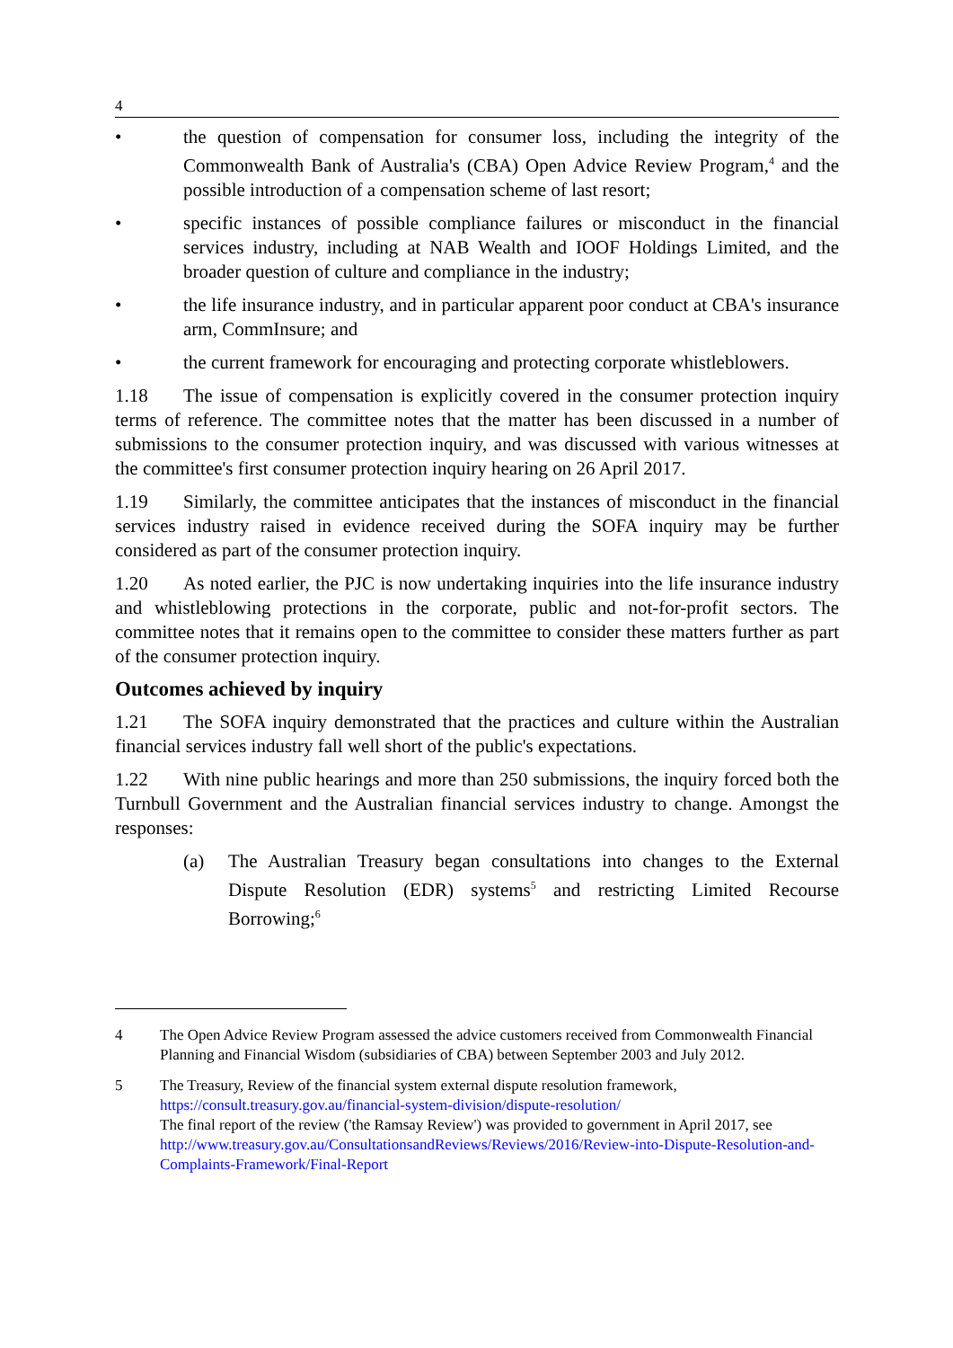4
• the question of compensation for consumer loss, including the integrity of the Commonwealth Bank of Australia's (CBA) Open Advice Review Program,<sup>4</sup> and the possible introduction of a compensation scheme of last resort;
• specific instances of possible compliance failures or misconduct in the financial services industry, including at NAB Wealth and IOOF Holdings Limited, and the broader question of culture and compliance in the industry;
• the life insurance industry, and in particular apparent poor conduct at CBA's insurance arm, CommInsure; and
• the current framework for encouraging and protecting corporate whistleblowers.
1.18 The issue of compensation is explicitly covered in the consumer protection inquiry terms of reference. The committee notes that the matter has been discussed in a number of submissions to the consumer protection inquiry, and was discussed with various witnesses at the committee's first consumer protection inquiry hearing on 26 April 2017.
1.19 Similarly, the committee anticipates that the instances of misconduct in the financial services industry raised in evidence received during the SOFA inquiry may be further considered as part of the consumer protection inquiry.
1.20 As noted earlier, the PJC is now undertaking inquiries into the life insurance industry and whistleblowing protections in the corporate, public and not-for-profit sectors. The committee notes that it remains open to the committee to consider these matters further as part of the consumer protection inquiry.
Outcomes achieved by inquiry
1.21 The SOFA inquiry demonstrated that the practices and culture within the Australian financial services industry fall well short of the public's expectations.
1.22 With nine public hearings and more than 250 submissions, the inquiry forced both the Turnbull Government and the Australian financial services industry to change. Amongst the responses:
(a) The Australian Treasury began consultations into changes to the External Dispute Resolution (EDR) systems<sup>5</sup> and restricting Limited Recourse Borrowing;<sup>6</sup>
4 The Open Advice Review Program assessed the advice customers received from Commonwealth Financial Planning and Financial Wisdom (subsidiaries of CBA) between September 2003 and July 2012.
5 The Treasury, Review of the financial system external dispute resolution framework, https://consult.treasury.gov.au/financial-system-division/dispute-resolution/
The final report of the review ('the Ramsay Review') was provided to government in April 2017, see http://www.treasury.gov.au/ConsultationsandReviews/Reviews/2016/Review-into-Dispute-Resolution-and-Complaints-Framework/Final-Report